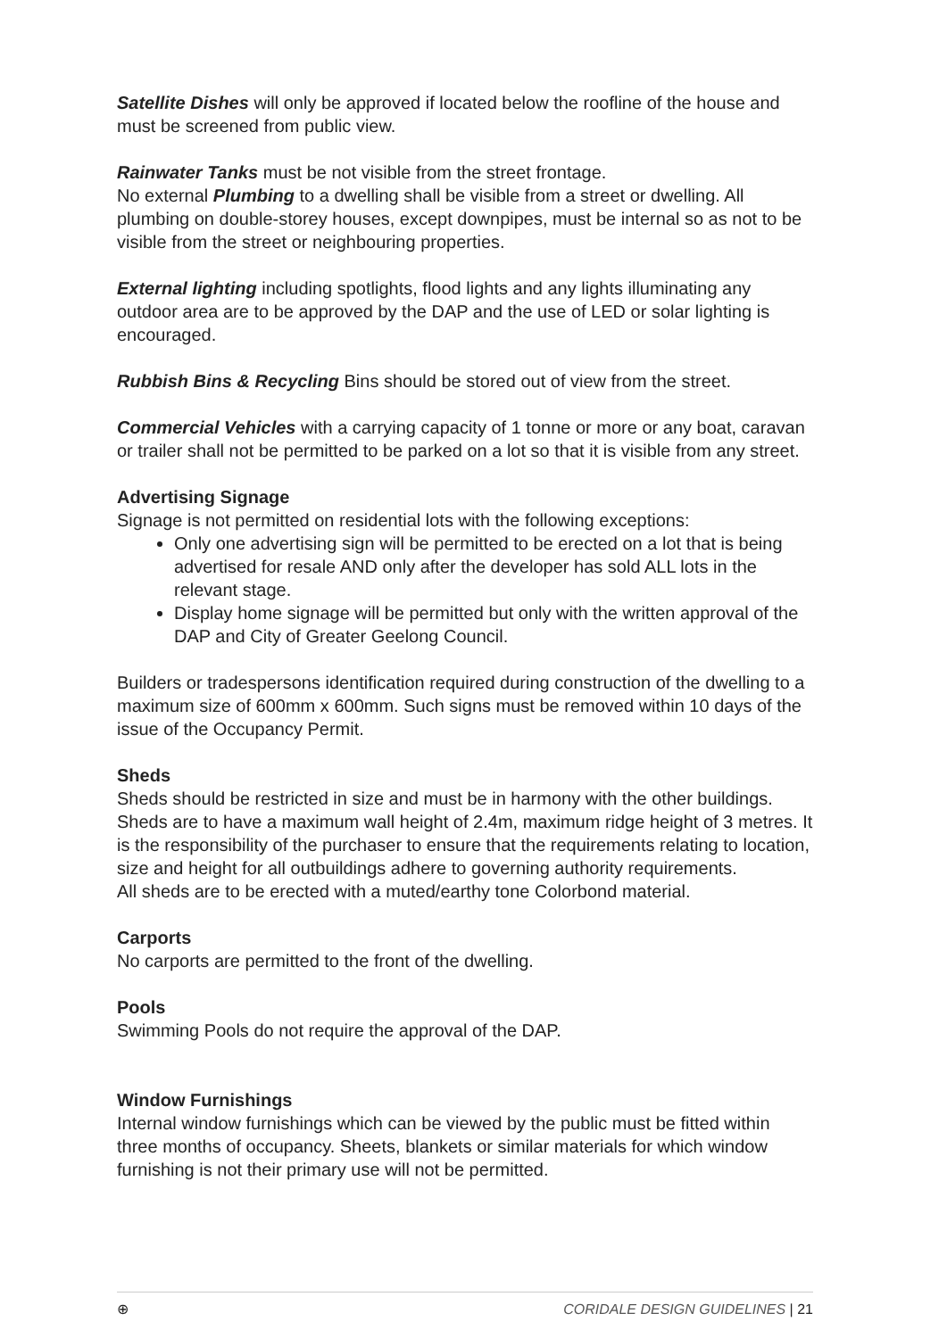Satellite Dishes will only be approved if located below the roofline of the house and must be screened from public view.
Rainwater Tanks must be not visible from the street frontage.
No external Plumbing to a dwelling shall be visible from a street or dwelling. All plumbing on double-storey houses, except downpipes, must be internal so as not to be visible from the street or neighbouring properties.
External lighting including spotlights, flood lights and any lights illuminating any outdoor area are to be approved by the DAP and the use of LED or solar lighting is encouraged.
Rubbish Bins & Recycling Bins should be stored out of view from the street.
Commercial Vehicles with a carrying capacity of 1 tonne or more or any boat, caravan or trailer shall not be permitted to be parked on a lot so that it is visible from any street.
Advertising Signage
Signage is not permitted on residential lots with the following exceptions:
Only one advertising sign will be permitted to be erected on a lot that is being advertised for resale AND only after the developer has sold ALL lots in the relevant stage.
Display home signage will be permitted but only with the written approval of the DAP and City of Greater Geelong Council.
Builders or tradespersons identification required during construction of the dwelling to a maximum size of 600mm x 600mm. Such signs must be removed within 10 days of the issue of the Occupancy Permit.
Sheds
Sheds should be restricted in size and must be in harmony with the other buildings. Sheds are to have a maximum wall height of 2.4m, maximum ridge height of 3 metres. It is the responsibility of the purchaser to ensure that the requirements relating to location, size and height for all outbuildings adhere to governing authority requirements.
All sheds are to be erected with a muted/earthy tone Colorbond material.
Carports
No carports are permitted to the front of the dwelling.
Pools
Swimming Pools do not require the approval of the DAP.
Window Furnishings
Internal window furnishings which can be viewed by the public must be fitted within three months of occupancy. Sheets, blankets or similar materials for which window furnishing is not their primary use will not be permitted.
⊕ CORIDALE DESIGN GUIDELINES | 21